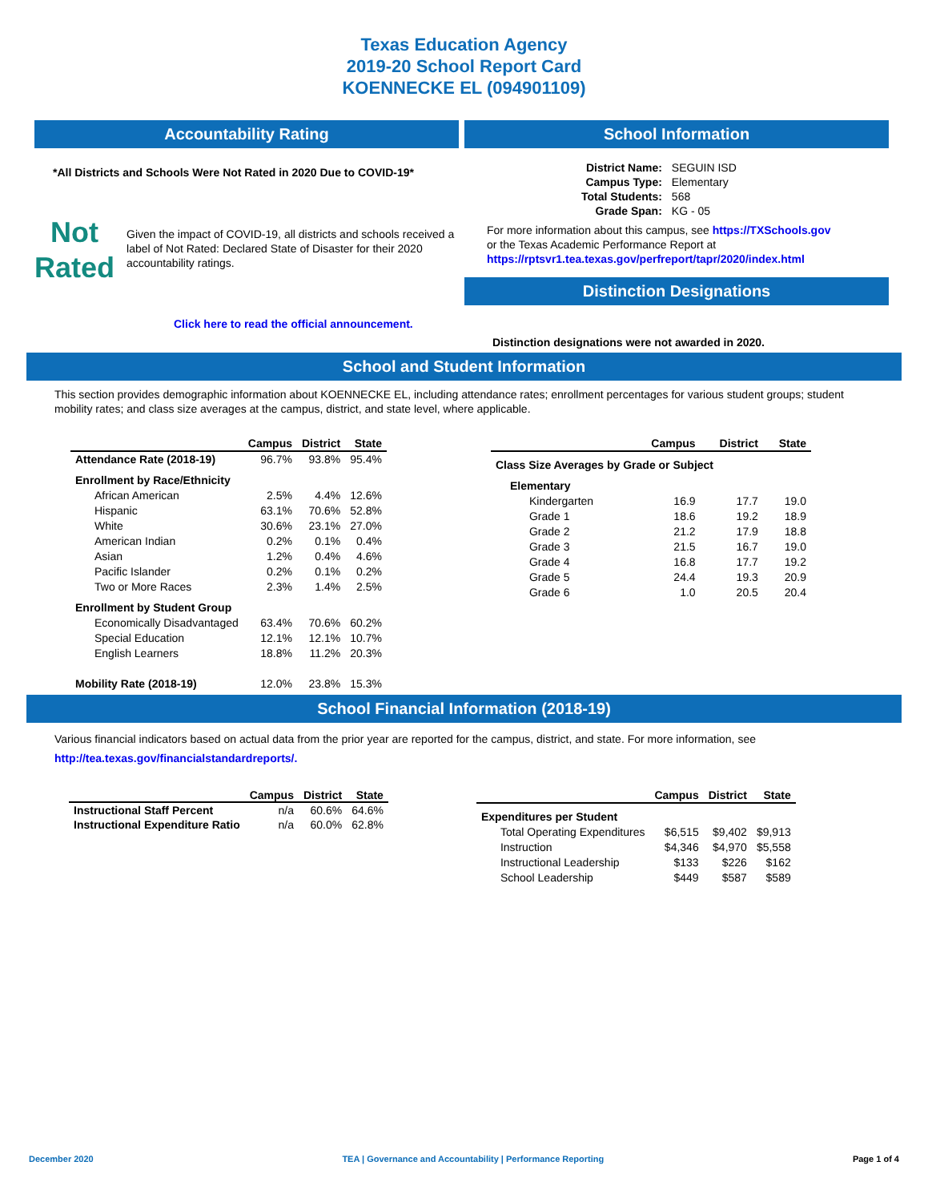Texas Education Agency
2019-20 School Report Card
KOENNECKE EL (094901109)
Accountability Rating
*All Districts and Schools Were Not Rated in 2020 Due to COVID-19*
Not
Rated
Given the impact of COVID-19, all districts and schools received a label of Not Rated: Declared State of Disaster for their 2020 accountability ratings.
Click here to read the official announcement.
School Information
| District Name: | SEGUIN ISD |
| Campus Type: | Elementary |
| Total Students: | 568 |
| Grade Span: | KG - 05 |
For more information about this campus, see https://TXSchools.gov
or the Texas Academic Performance Report at
https://rptsvr1.tea.texas.gov/perfreport/tapr/2020/index.html
Distinction Designations
Distinction designations were not awarded in 2020.
School and Student Information
This section provides demographic information about KOENNECKE EL, including attendance rates; enrollment percentages for various student groups; student mobility rates; and class size averages at the campus, district, and state level, where applicable.
| | Campus | District | State |
| --- | --- | --- | --- |
| Attendance Rate (2018-19) | 96.7% | 93.8% | 95.4% |
| Enrollment by Race/Ethnicity | | | |
| African American | 2.5% | 4.4% | 12.6% |
| Hispanic | 63.1% | 70.6% | 52.8% |
| White | 30.6% | 23.1% | 27.0% |
| American Indian | 0.2% | 0.1% | 0.4% |
| Asian | 1.2% | 0.4% | 4.6% |
| Pacific Islander | 0.2% | 0.1% | 0.2% |
| Two or More Races | 2.3% | 1.4% | 2.5% |
| Enrollment by Student Group | | | |
| Economically Disadvantaged | 63.4% | 70.6% | 60.2% |
| Special Education | 12.1% | 12.1% | 10.7% |
| English Learners | 18.8% | 11.2% | 20.3% |
| Mobility Rate (2018-19) | 12.0% | 23.8% | 15.3% |
| | Campus | District | State |
| --- | --- | --- | --- |
| Class Size Averages by Grade or Subject | | | |
| Elementary | | | |
| Kindergarten | 16.9 | 17.7 | 19.0 |
| Grade 1 | 18.6 | 19.2 | 18.9 |
| Grade 2 | 21.2 | 17.9 | 18.8 |
| Grade 3 | 21.5 | 16.7 | 19.0 |
| Grade 4 | 16.8 | 17.7 | 19.2 |
| Grade 5 | 24.4 | 19.3 | 20.9 |
| Grade 6 | 1.0 | 20.5 | 20.4 |
School Financial Information (2018-19)
Various financial indicators based on actual data from the prior year are reported for the campus, district, and state. For more information, see
http://tea.texas.gov/financialstandardreports/.
| | Campus | District | State |
| --- | --- | --- | --- |
| Instructional Staff Percent | n/a | 60.6% | 64.6% |
| Instructional Expenditure Ratio | n/a | 60.0% | 62.8% |
| | Campus | District | State |
| --- | --- | --- | --- |
| Expenditures per Student | | | |
| Total Operating Expenditures | $6,515 | $9,402 | $9,913 |
| Instruction | $4,346 | $4,970 | $5,558 |
| Instructional Leadership | $133 | $226 | $162 |
| School Leadership | $449 | $587 | $589 |
December 2020 TEA | Governance and Accountability | Performance Reporting Page 1 of 4